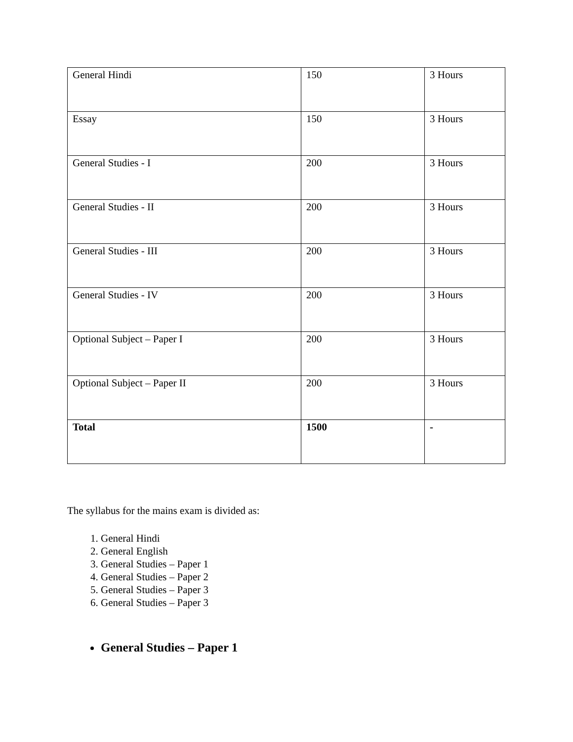| General Hindi | 150 | 3 Hours |
| Essay | 150 | 3 Hours |
| General Studies - I | 200 | 3 Hours |
| General Studies - II | 200 | 3 Hours |
| General Studies - III | 200 | 3 Hours |
| General Studies - IV | 200 | 3 Hours |
| Optional Subject – Paper I | 200 | 3 Hours |
| Optional Subject – Paper II | 200 | 3 Hours |
| Total | 1500 | - |
The syllabus for the mains exam is divided as:
1. General Hindi
2. General English
3. General Studies – Paper 1
4. General Studies – Paper 2
5. General Studies – Paper 3
6. General Studies – Paper 3
General Studies – Paper 1